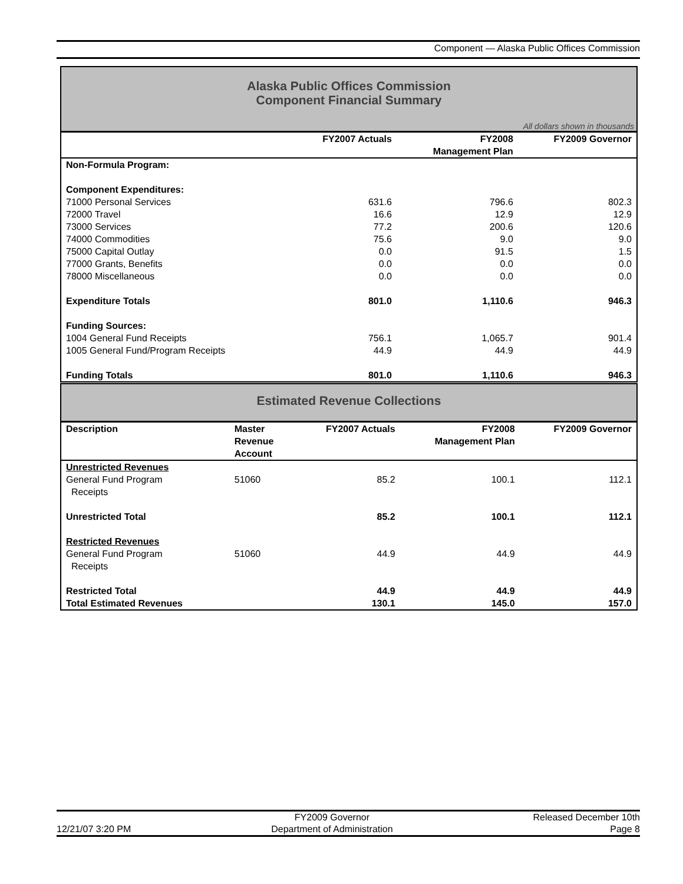Component — Alaska Public Offices Commission
Alaska Public Offices Commission
Component Financial Summary
All dollars shown in thousands
| | FY2007 Actuals | FY2008 Management Plan | FY2009 Governor |
| --- | --- | --- | --- |
| Non-Formula Program: | | | |
| Component Expenditures: | | | |
| 71000 Personal Services | 631.6 | 796.6 | 802.3 |
| 72000 Travel | 16.6 | 12.9 | 12.9 |
| 73000 Services | 77.2 | 200.6 | 120.6 |
| 74000 Commodities | 75.6 | 9.0 | 9.0 |
| 75000 Capital Outlay | 0.0 | 91.5 | 1.5 |
| 77000 Grants, Benefits | 0.0 | 0.0 | 0.0 |
| 78000 Miscellaneous | 0.0 | 0.0 | 0.0 |
| Expenditure Totals | 801.0 | 1,110.6 | 946.3 |
| Funding Sources: | | | |
| 1004 General Fund Receipts | 756.1 | 1,065.7 | 901.4 |
| 1005 General Fund/Program Receipts | 44.9 | 44.9 | 44.9 |
| Funding Totals | 801.0 | 1,110.6 | 946.3 |
Estimated Revenue Collections
| Description | Master Revenue Account | FY2007 Actuals | FY2008 Management Plan | FY2009 Governor |
| --- | --- | --- | --- | --- |
| Unrestricted Revenues | | | | |
| General Fund Program Receipts | 51060 | 85.2 | 100.1 | 112.1 |
| Unrestricted Total | | 85.2 | 100.1 | 112.1 |
| Restricted Revenues | | | | |
| General Fund Program Receipts | 51060 | 44.9 | 44.9 | 44.9 |
| Restricted Total | | 44.9 | 44.9 | 44.9 |
| Total Estimated Revenues | | 130.1 | 145.0 | 157.0 |
12/21/07 3:20 PM
FY2009 Governor
Department of Administration
Released December 10th
Page 8